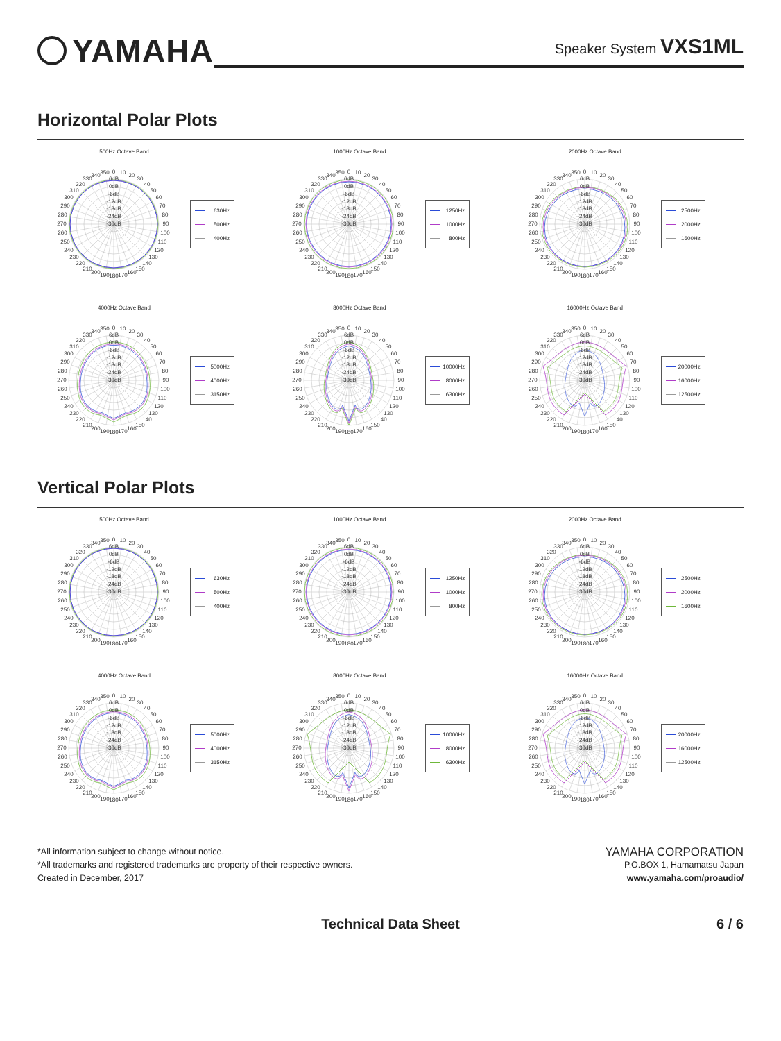YAMAHA
Speaker System VXS1ML
Horizontal Polar Plots
500Hz Octave Band
0
10
20
30
40
50
60
70
80
90
100
110
120
130
140
150
160
170
180
190
200
210
220
230
240
250
260
270
280
290
300
310
320
330
340
350
6dB
0dB
-6dB
-12dB
-18dB
-24dB
-30dB
630Hz
500Hz
400Hz
1000Hz Octave Band
0
10
20
30
40
50
60
70
80
90
100
110
120
130
140
150
160
170
180
190
200
210
220
230
240
250
260
270
280
290
300
310
320
330
340
350
6dB
0dB
-6dB
-12dB
-18dB
-24dB
-30dB
1250Hz
1000Hz
800Hz
2000Hz Octave Band
0
10
20
30
40
50
60
70
80
90
100
110
120
130
140
150
160
170
180
190
200
210
220
230
240
250
260
270
280
290
300
310
320
330
340
350
6dB
0dB
-6dB
-12dB
-18dB
-24dB
-30dB
2500Hz
2000Hz
1600Hz
4000Hz Octave Band
0
10
20
30
40
50
60
70
80
90
100
110
120
130
140
150
160
170
180
190
200
210
220
230
240
250
260
270
280
290
300
310
320
330
340
350
6dB
0dB
-6dB
-12dB
-18dB
-24dB
-30dB
5000Hz
4000Hz
3150Hz
8000Hz Octave Band
0
10
20
30
40
50
60
70
80
90
100
110
120
130
140
150
160
170
180
190
200
210
220
230
240
250
260
270
280
290
300
310
320
330
340
350
6dB
0dB
-6dB
-12dB
-18dB
-24dB
-30dB
10000Hz
8000Hz
6300Hz
16000Hz Octave Band
0
10
20
30
40
50
60
70
80
90
100
110
120
130
140
150
160
170
180
190
200
210
220
230
240
250
260
270
280
290
300
310
320
330
340
350
6dB
0dB
-6dB
-12dB
-18dB
-24dB
-30dB
20000Hz
16000Hz
12500Hz
Vertical Polar Plots
500Hz Octave Band
0
10
20
30
40
50
60
70
80
90
100
110
120
130
140
150
160
170
180
190
200
210
220
230
240
250
260
270
280
290
300
310
320
330
340
350
6dB
0dB
-6dB
-12dB
-18dB
-24dB
-30dB
630Hz
500Hz
400Hz
1000Hz Octave Band
0
10
20
30
40
50
60
70
80
90
100
110
120
130
140
150
160
170
180
190
200
210
220
230
240
250
260
270
280
290
300
310
320
330
340
350
6dB
0dB
-6dB
-12dB
-18dB
-24dB
-30dB
1250Hz
1000Hz
800Hz
2000Hz Octave Band
0
10
20
30
40
50
60
70
80
90
100
110
120
130
140
150
160
170
180
190
200
210
220
230
240
250
260
270
280
290
300
310
320
330
340
350
6dB
0dB
-6dB
-12dB
-18dB
-24dB
-30dB
2500Hz
2000Hz
1600Hz
4000Hz Octave Band
0
10
20
30
40
50
60
70
80
90
100
110
120
130
140
150
160
170
180
190
200
210
220
230
240
250
260
270
280
290
300
310
320
330
340
350
6dB
0dB
-6dB
-12dB
-18dB
-24dB
-30dB
5000Hz
4000Hz
3150Hz
8000Hz Octave Band
0
10
20
30
40
50
60
70
80
90
100
110
120
130
140
150
160
170
180
190
200
210
220
230
240
250
260
270
280
290
300
310
320
330
340
350
6dB
0dB
-6dB
-12dB
-18dB
-24dB
-30dB
10000Hz
8000Hz
6300Hz
16000Hz Octave Band
0
10
20
30
40
50
60
70
80
90
100
110
120
130
140
150
160
170
180
190
200
210
220
230
240
250
260
270
280
290
300
310
320
330
340
350
6dB
0dB
-6dB
-12dB
-18dB
-24dB
-30dB
20000Hz
16000Hz
12500Hz
*All information subject to change without notice.
*All trademarks and registered trademarks are property of their respective owners.
Created in December, 2017
YAMAHA CORPORATION
P.O.BOX 1, Hamamatsu Japan
www.yamaha.com/proaudio/
Technical Data Sheet 6 / 6